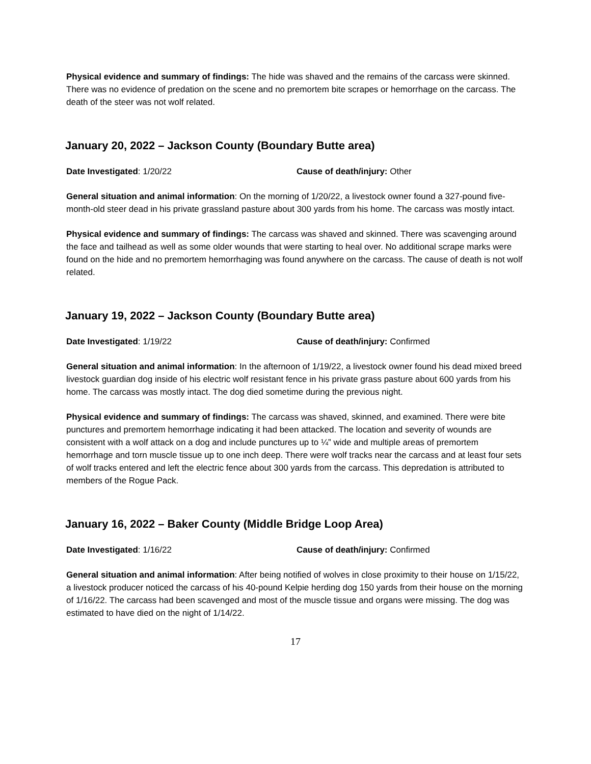Physical evidence and summary of findings: The hide was shaved and the remains of the carcass were skinned. There was no evidence of predation on the scene and no premortem bite scrapes or hemorrhage on the carcass. The death of the steer was not wolf related.
January 20, 2022 – Jackson County (Boundary Butte area)
Date Investigated: 1/20/22 Cause of death/injury: Other
General situation and animal information: On the morning of 1/20/22, a livestock owner found a 327-pound five-month-old steer dead in his private grassland pasture about 300 yards from his home. The carcass was mostly intact.
Physical evidence and summary of findings: The carcass was shaved and skinned. There was scavenging around the face and tailhead as well as some older wounds that were starting to heal over. No additional scrape marks were found on the hide and no premortem hemorrhaging was found anywhere on the carcass. The cause of death is not wolf related.
January 19, 2022 – Jackson County (Boundary Butte area)
Date Investigated: 1/19/22 Cause of death/injury: Confirmed
General situation and animal information: In the afternoon of 1/19/22, a livestock owner found his dead mixed breed livestock guardian dog inside of his electric wolf resistant fence in his private grass pasture about 600 yards from his home. The carcass was mostly intact. The dog died sometime during the previous night.
Physical evidence and summary of findings: The carcass was shaved, skinned, and examined. There were bite punctures and premortem hemorrhage indicating it had been attacked. The location and severity of wounds are consistent with a wolf attack on a dog and include punctures up to ¼” wide and multiple areas of premortem hemorrhage and torn muscle tissue up to one inch deep. There were wolf tracks near the carcass and at least four sets of wolf tracks entered and left the electric fence about 300 yards from the carcass. This depredation is attributed to members of the Rogue Pack.
January 16, 2022 – Baker County (Middle Bridge Loop Area)
Date Investigated: 1/16/22 Cause of death/injury: Confirmed
General situation and animal information: After being notified of wolves in close proximity to their house on 1/15/22, a livestock producer noticed the carcass of his 40-pound Kelpie herding dog 150 yards from their house on the morning of 1/16/22. The carcass had been scavenged and most of the muscle tissue and organs were missing. The dog was estimated to have died on the night of 1/14/22.
17